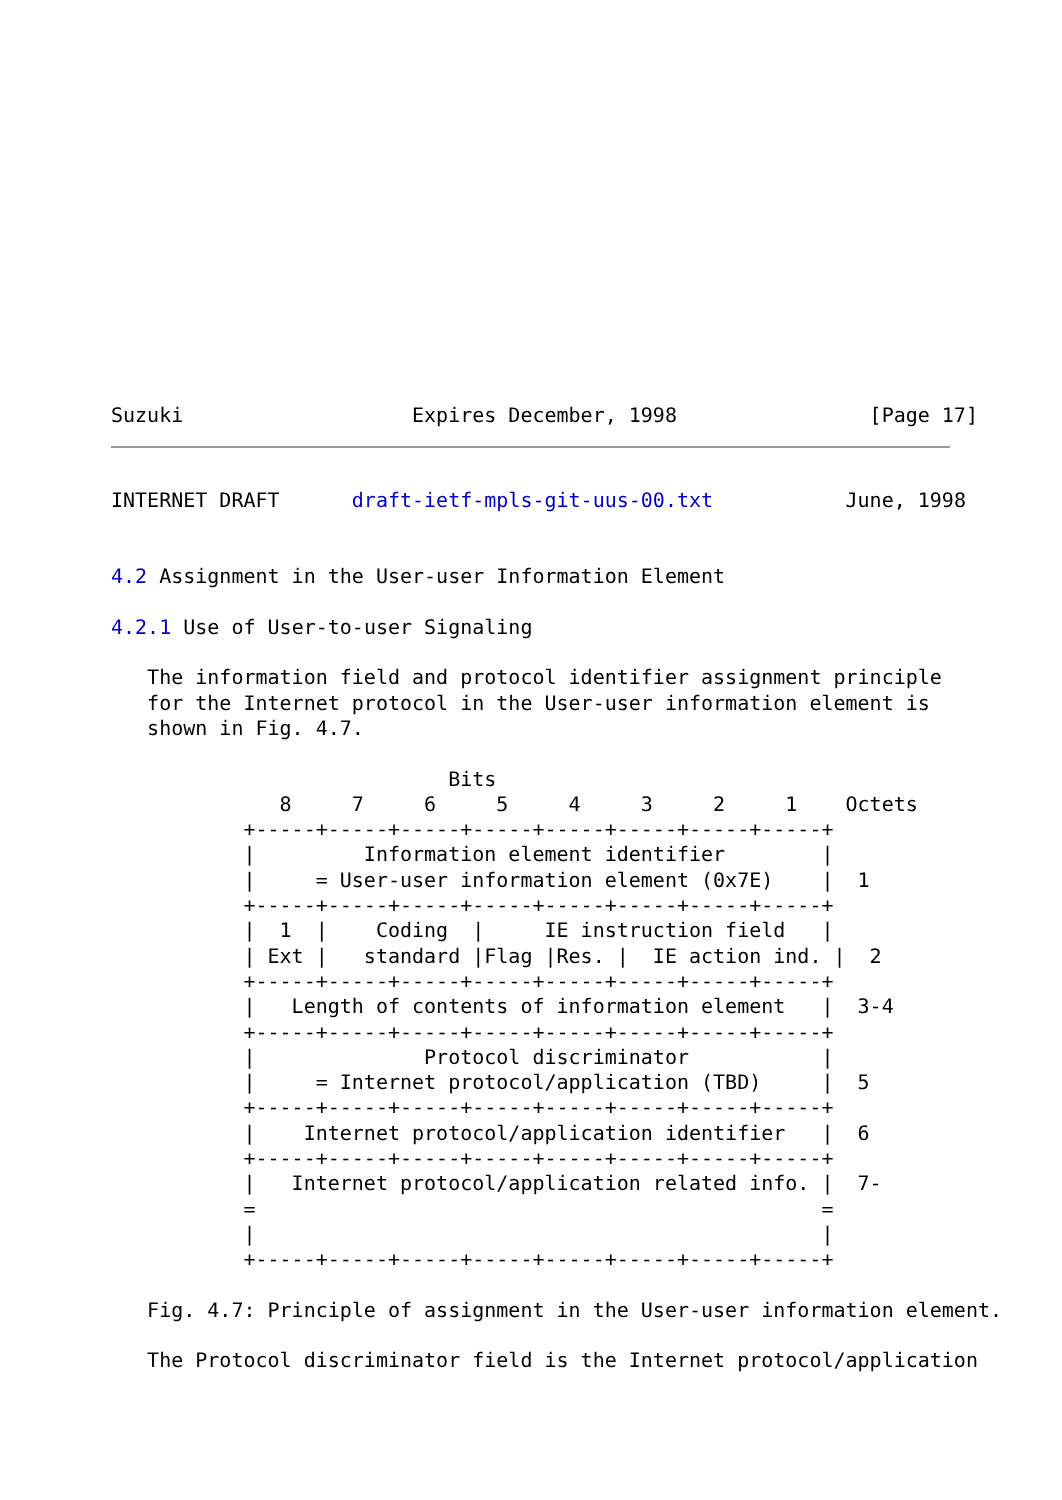Suzuki                   Expires December, 1998                [Page 17]
INTERNET DRAFT      draft-ietf-mpls-git-uus-00.txt           June, 1998


4.2 Assignment in the User-user Information Element

4.2.1 Use of User-to-user Signaling

   The information field and protocol identifier assignment principle
   for the Internet protocol in the User-user information element is
   shown in Fig. 4.7.

                            Bits
              8     7     6     5     4     3     2     1    Octets
           +-----+-----+-----+-----+-----+-----+-----+-----+
           |         Information element identifier        |
           |     = User-user information element (0x7E)    |  1
           +-----+-----+-----+-----+-----+-----+-----+-----+
           |  1  |    Coding  |     IE instruction field   |
           | Ext |   standard |Flag |Res. |  IE action ind. |  2
           +-----+-----+-----+-----+-----+-----+-----+-----+
           |   Length of contents of information element   |  3-4
           +-----+-----+-----+-----+-----+-----+-----+-----+
           |              Protocol discriminator           |
           |     = Internet protocol/application (TBD)     |  5
           +-----+-----+-----+-----+-----+-----+-----+-----+
           |    Internet protocol/application identifier   |  6
           +-----+-----+-----+-----+-----+-----+-----+-----+
           |   Internet protocol/application related info. |  7-
           =                                               =
           |                                               |
           +-----+-----+-----+-----+-----+-----+-----+-----+

   Fig. 4.7: Principle of assignment in the User-user information element.

   The Protocol discriminator field is the Internet protocol/application